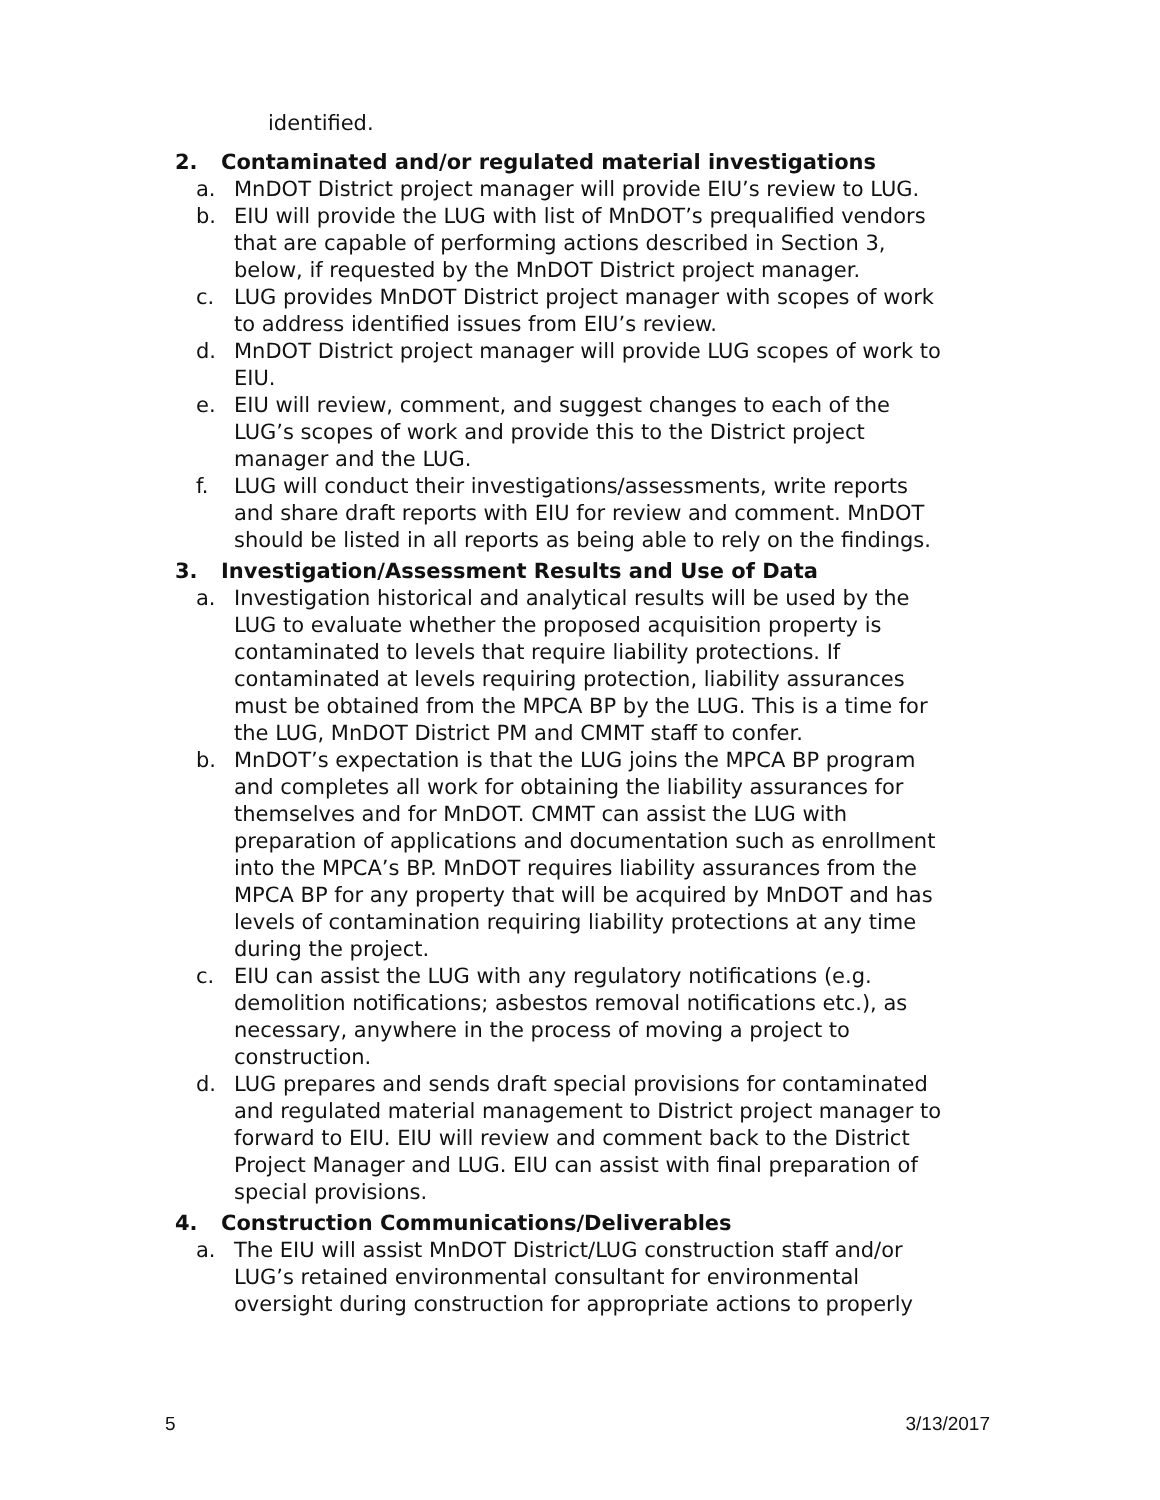identified.
2. Contaminated and/or regulated material investigations
a. MnDOT District project manager will provide EIU’s review to LUG.
b. EIU will provide the LUG with list of MnDOT’s prequalified vendors that are capable of performing actions described in Section 3, below, if requested by the MnDOT District project manager.
c. LUG provides MnDOT District project manager with scopes of work to address identified issues from EIU’s review.
d. MnDOT District project manager will provide LUG scopes of work to EIU.
e. EIU will review, comment, and suggest changes to each of the LUG’s scopes of work and provide this to the District project manager and the LUG.
f. LUG will conduct their investigations/assessments, write reports and share draft reports with EIU for review and comment. MnDOT should be listed in all reports as being able to rely on the findings.
3. Investigation/Assessment Results and Use of Data
a. Investigation historical and analytical results will be used by the LUG to evaluate whether the proposed acquisition property is contaminated to levels that require liability protections. If contaminated at levels requiring protection, liability assurances must be obtained from the MPCA BP by the LUG. This is a time for the LUG, MnDOT District PM and CMMT staff to confer.
b. MnDOT’s expectation is that the LUG joins the MPCA BP program and completes all work for obtaining the liability assurances for themselves and for MnDOT. CMMT can assist the LUG with preparation of applications and documentation such as enrollment into the MPCA’s BP. MnDOT requires liability assurances from the MPCA BP for any property that will be acquired by MnDOT and has levels of contamination requiring liability protections at any time during the project.
c. EIU can assist the LUG with any regulatory notifications (e.g. demolition notifications; asbestos removal notifications etc.), as necessary, anywhere in the process of moving a project to construction.
d. LUG prepares and sends draft special provisions for contaminated and regulated material management to District project manager to forward to EIU. EIU will review and comment back to the District Project Manager and LUG. EIU can assist with final preparation of special provisions.
4. Construction Communications/Deliverables
a. The EIU will assist MnDOT District/LUG construction staff and/or LUG’s retained environmental consultant for environmental oversight during construction for appropriate actions to properly
5 3/13/2017